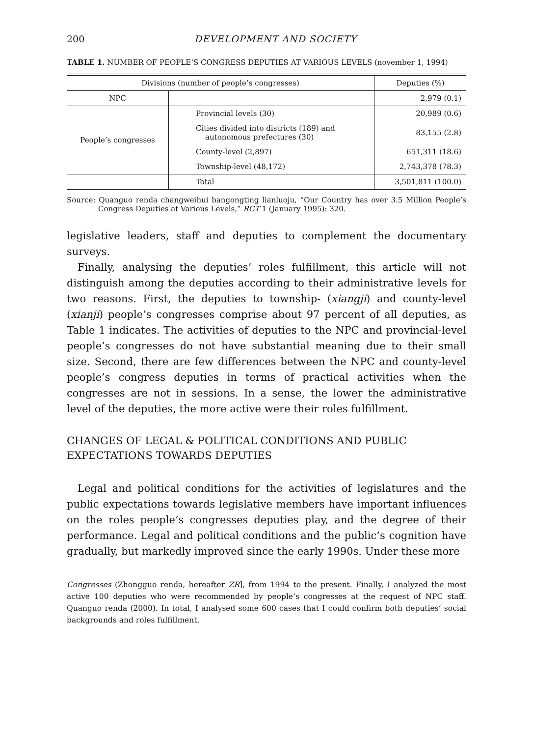200 DEVELOPMENT AND SOCIETY
TABLE 1. NUMBER OF PEOPLE’S CONGRESS DEPUTIES AT VARIOUS LEVELS (november 1, 1994)
| Divisions (number of people’s congresses) | | Deputies (%) |
| --- | --- | --- |
| NPC | | 2,979 (0.1) |
| People’s congresses | Provincial levels (30) | 20,989 (0.6) |
| | Cities divided into districts (189) and autonomous prefectures (30) | 83,155 (2.8) |
| | County-level (2,897) | 651,311 (18.6) |
| | Township-level (48,172) | 2,743,378 (78.3) |
| | Total | 3,501,811 (100.0) |
Source: Quanguo renda changweihui bangongting lianluoju, “Our Country has over 3.5 Million People’s Congress Deputies at Various Levels,” RGT 1 (January 1995): 320.
legislative leaders, staff and deputies to complement the documentary surveys.
Finally, analysing the deputies’ roles fulfillment, this article will not distinguish among the deputies according to their administrative levels for two reasons. First, the deputies to township- (xiangji) and county-level (xianji) people’s congresses comprise about 97 percent of all deputies, as Table 1 indicates. The activities of deputies to the NPC and provincial-level people’s congresses do not have substantial meaning due to their small size. Second, there are few differences between the NPC and county-level people’s congress deputies in terms of practical activities when the congresses are not in sessions. In a sense, the lower the administrative level of the deputies, the more active were their roles fulfillment.
CHANGES OF LEGAL & POLITICAL CONDITIONS AND PUBLIC EXPECTATIONS TOWARDS DEPUTIES
Legal and political conditions for the activities of legislatures and the public expectations towards legislative members have important influences on the roles people’s congresses deputies play, and the degree of their performance. Legal and political conditions and the public’s cognition have gradually, but markedly improved since the early 1990s. Under these more
Congresses (Zhongguo renda, hereafter ZR], from 1994 to the present. Finally, I analyzed the most active 100 deputies who were recommended by people’s congresses at the request of NPC staff. Quanguo renda (2000). In total, I analysed some 600 cases that I could confirm both deputies’ social backgrounds and roles fulfillment.